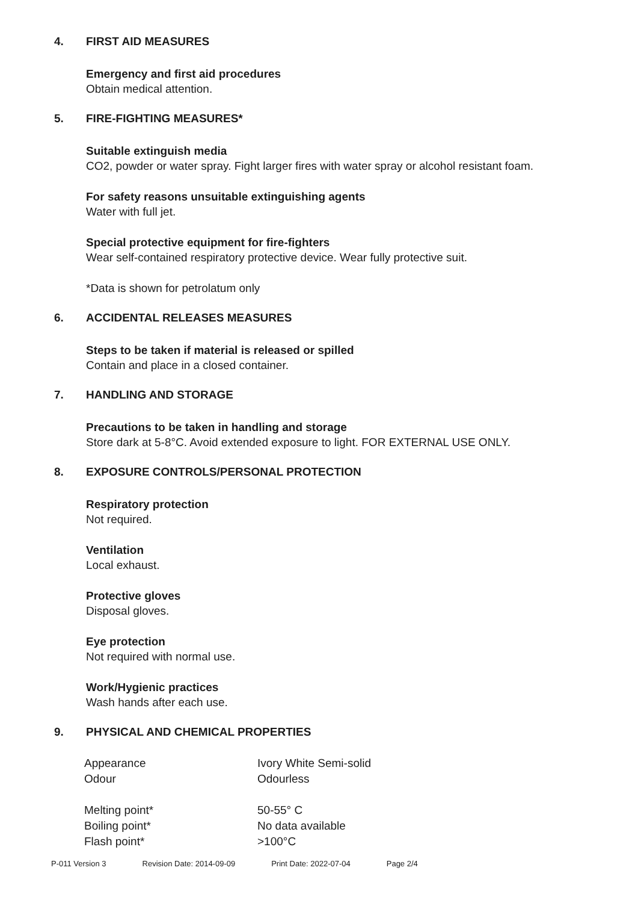4. FIRST AID MEASURES
Emergency and first aid procedures
Obtain medical attention.
5. FIRE-FIGHTING MEASURES*
Suitable extinguish media
CO2, powder or water spray. Fight larger fires with water spray or alcohol resistant foam.
For safety reasons unsuitable extinguishing agents
Water with full jet.
Special protective equipment for fire-fighters
Wear self-contained respiratory protective device. Wear fully protective suit.
*Data is shown for petrolatum only
6. ACCIDENTAL RELEASES MEASURES
Steps to be taken if material is released or spilled
Contain and place in a closed container.
7. HANDLING AND STORAGE
Precautions to be taken in handling and storage
Store dark at 5-8°C. Avoid extended exposure to light. FOR EXTERNAL USE ONLY.
8. EXPOSURE CONTROLS/PERSONAL PROTECTION
Respiratory protection
Not required.
Ventilation
Local exhaust.
Protective gloves
Disposal gloves.
Eye protection
Not required with normal use.
Work/Hygienic practices
Wash hands after each use.
9. PHYSICAL AND CHEMICAL PROPERTIES
| Appearance | Ivory White Semi-solid |
| Odour | Odourless |
| Melting point* | 50-55° C |
| Boiling point* | No data available |
| Flash point* | >100°C |
P-011 Version 3 Revision Date: 2014-09-09 Print Date: 2022-07-04 Page 2/4